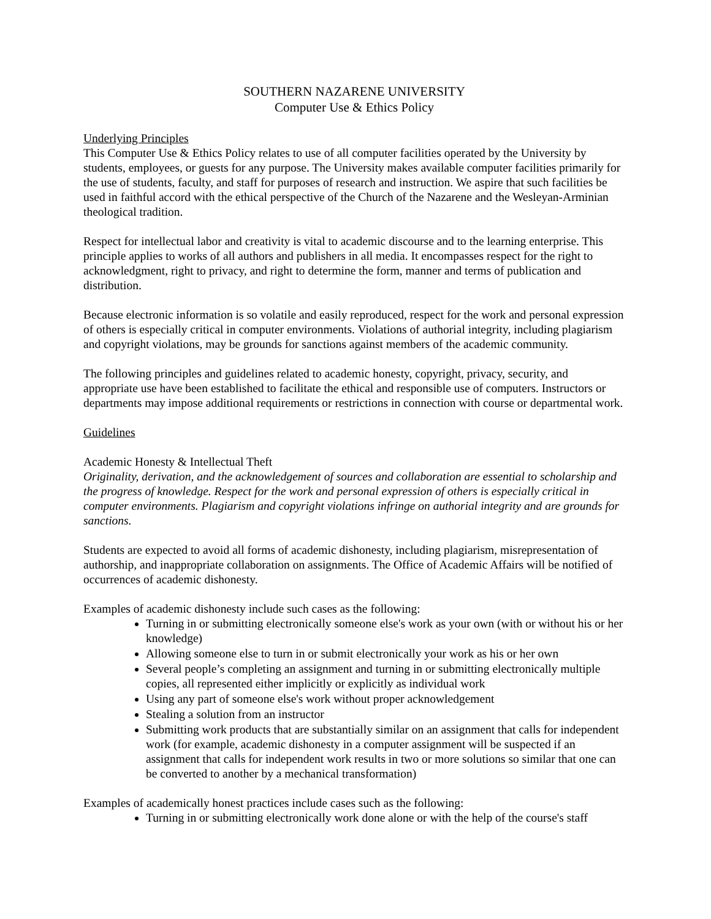SOUTHERN NAZARENE UNIVERSITY
Computer Use & Ethics Policy
Underlying Principles
This Computer Use & Ethics Policy relates to use of all computer facilities operated by the University by students, employees, or guests for any purpose. The University makes available computer facilities primarily for the use of students, faculty, and staff for purposes of research and instruction. We aspire that such facilities be used in faithful accord with the ethical perspective of the Church of the Nazarene and the Wesleyan-Arminian theological tradition.
Respect for intellectual labor and creativity is vital to academic discourse and to the learning enterprise. This principle applies to works of all authors and publishers in all media. It encompasses respect for the right to acknowledgment, right to privacy, and right to determine the form, manner and terms of publication and distribution.
Because electronic information is so volatile and easily reproduced, respect for the work and personal expression of others is especially critical in computer environments. Violations of authorial integrity, including plagiarism and copyright violations, may be grounds for sanctions against members of the academic community.
The following principles and guidelines related to academic honesty, copyright, privacy, security, and appropriate use have been established to facilitate the ethical and responsible use of computers. Instructors or departments may impose additional requirements or restrictions in connection with course or departmental work.
Guidelines
Academic Honesty & Intellectual Theft
Originality, derivation, and the acknowledgement of sources and collaboration are essential to scholarship and the progress of knowledge. Respect for the work and personal expression of others is especially critical in computer environments. Plagiarism and copyright violations infringe on authorial integrity and are grounds for sanctions.
Students are expected to avoid all forms of academic dishonesty, including plagiarism, misrepresentation of authorship, and inappropriate collaboration on assignments. The Office of Academic Affairs will be notified of occurrences of academic dishonesty.
Examples of academic dishonesty include such cases as the following:
Turning in or submitting electronically someone else's work as your own (with or without his or her knowledge)
Allowing someone else to turn in or submit electronically your work as his or her own
Several people’s completing an assignment and turning in or submitting electronically multiple copies, all represented either implicitly or explicitly as individual work
Using any part of someone else's work without proper acknowledgement
Stealing a solution from an instructor
Submitting work products that are substantially similar on an assignment that calls for independent work (for example, academic dishonesty in a computer assignment will be suspected if an assignment that calls for independent work results in two or more solutions so similar that one can be converted to another by a mechanical transformation)
Examples of academically honest practices include cases such as the following:
Turning in or submitting electronically work done alone or with the help of the course's staff